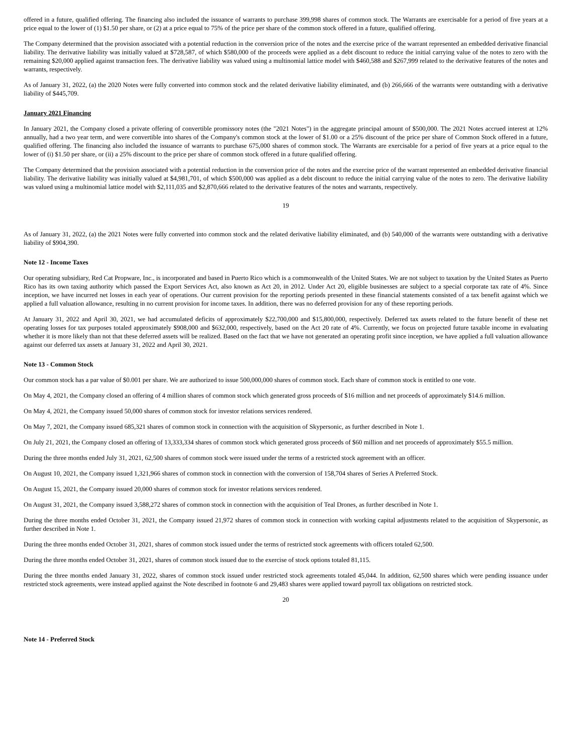offered in a future, qualified offering. The financing also included the issuance of warrants to purchase 399,998 shares of common stock. The Warrants are exercisable for a period of five years at a price equal to the lower of (1) $1.50 per share, or (2) at a price equal to 75% of the price per share of the common stock offered in a future, qualified offering.
The Company determined that the provision associated with a potential reduction in the conversion price of the notes and the exercise price of the warrant represented an embedded derivative financial liability. The derivative liability was initially valued at $728,587, of which $580,000 of the proceeds were applied as a debt discount to reduce the initial carrying value of the notes to zero with the remaining $20,000 applied against transaction fees. The derivative liability was valued using a multinomial lattice model with $460,588 and $267,999 related to the derivative features of the notes and warrants, respectively.
As of January 31, 2022, (a) the 2020 Notes were fully converted into common stock and the related derivative liability eliminated, and (b) 266,666 of the warrants were outstanding with a derivative liability of $445,709.
January 2021 Financing
In January 2021, the Company closed a private offering of convertible promissory notes (the "2021 Notes") in the aggregate principal amount of $500,000. The 2021 Notes accrued interest at 12% annually, had a two year term, and were convertible into shares of the Company's common stock at the lower of $1.00 or a 25% discount of the price per share of Common Stock offered in a future, qualified offering. The financing also included the issuance of warrants to purchase 675,000 shares of common stock. The Warrants are exercisable for a period of five years at a price equal to the lower of (i) $1.50 per share, or (ii) a 25% discount to the price per share of common stock offered in a future qualified offering.
The Company determined that the provision associated with a potential reduction in the conversion price of the notes and the exercise price of the warrant represented an embedded derivative financial liability. The derivative liability was initially valued at $4,981,701, of which $500,000 was applied as a debt discount to reduce the initial carrying value of the notes to zero. The derivative liability was valued using a multinomial lattice model with $2,111,035 and $2,870,666 related to the derivative features of the notes and warrants, respectively.
19
As of January 31, 2022, (a) the 2021 Notes were fully converted into common stock and the related derivative liability eliminated, and (b) 540,000 of the warrants were outstanding with a derivative liability of $904,390.
Note 12 - Income Taxes
Our operating subsidiary, Red Cat Propware, Inc., is incorporated and based in Puerto Rico which is a commonwealth of the United States. We are not subject to taxation by the United States as Puerto Rico has its own taxing authority which passed the Export Services Act, also known as Act 20, in 2012. Under Act 20, eligible businesses are subject to a special corporate tax rate of 4%. Since inception, we have incurred net losses in each year of operations. Our current provision for the reporting periods presented in these financial statements consisted of a tax benefit against which we applied a full valuation allowance, resulting in no current provision for income taxes. In addition, there was no deferred provision for any of these reporting periods.
At January 31, 2022 and April 30, 2021, we had accumulated deficits of approximately $22,700,000 and $15,800,000, respectively. Deferred tax assets related to the future benefit of these net operating losses for tax purposes totaled approximately $908,000 and $632,000, respectively, based on the Act 20 rate of 4%. Currently, we focus on projected future taxable income in evaluating whether it is more likely than not that these deferred assets will be realized. Based on the fact that we have not generated an operating profit since inception, we have applied a full valuation allowance against our deferred tax assets at January 31, 2022 and April 30, 2021.
Note 13 - Common Stock
Our common stock has a par value of $0.001 per share. We are authorized to issue 500,000,000 shares of common stock. Each share of common stock is entitled to one vote.
On May 4, 2021, the Company closed an offering of 4 million shares of common stock which generated gross proceeds of $16 million and net proceeds of approximately $14.6 million.
On May 4, 2021, the Company issued 50,000 shares of common stock for investor relations services rendered.
On May 7, 2021, the Company issued 685,321 shares of common stock in connection with the acquisition of Skypersonic, as further described in Note 1.
On July 21, 2021, the Company closed an offering of 13,333,334 shares of common stock which generated gross proceeds of $60 million and net proceeds of approximately $55.5 million.
During the three months ended July 31, 2021, 62,500 shares of common stock were issued under the terms of a restricted stock agreement with an officer.
On August 10, 2021, the Company issued 1,321,966 shares of common stock in connection with the conversion of 158,704 shares of Series A Preferred Stock.
On August 15, 2021, the Company issued 20,000 shares of common stock for investor relations services rendered.
On August 31, 2021, the Company issued 3,588,272 shares of common stock in connection with the acquisition of Teal Drones, as further described in Note 1.
During the three months ended October 31, 2021, the Company issued 21,972 shares of common stock in connection with working capital adjustments related to the acquisition of Skypersonic, as further described in Note 1.
During the three months ended October 31, 2021, shares of common stock issued under the terms of restricted stock agreements with officers totaled 62,500.
During the three months ended October 31, 2021, shares of common stock issued due to the exercise of stock options totaled 81,115.
During the three months ended January 31, 2022, shares of common stock issued under restricted stock agreements totaled 45,044. In addition, 62,500 shares which were pending issuance under restricted stock agreements, were instead applied against the Note described in footnote 6 and 29,483 shares were applied toward payroll tax obligations on restricted stock.
20
Note 14 - Preferred Stock